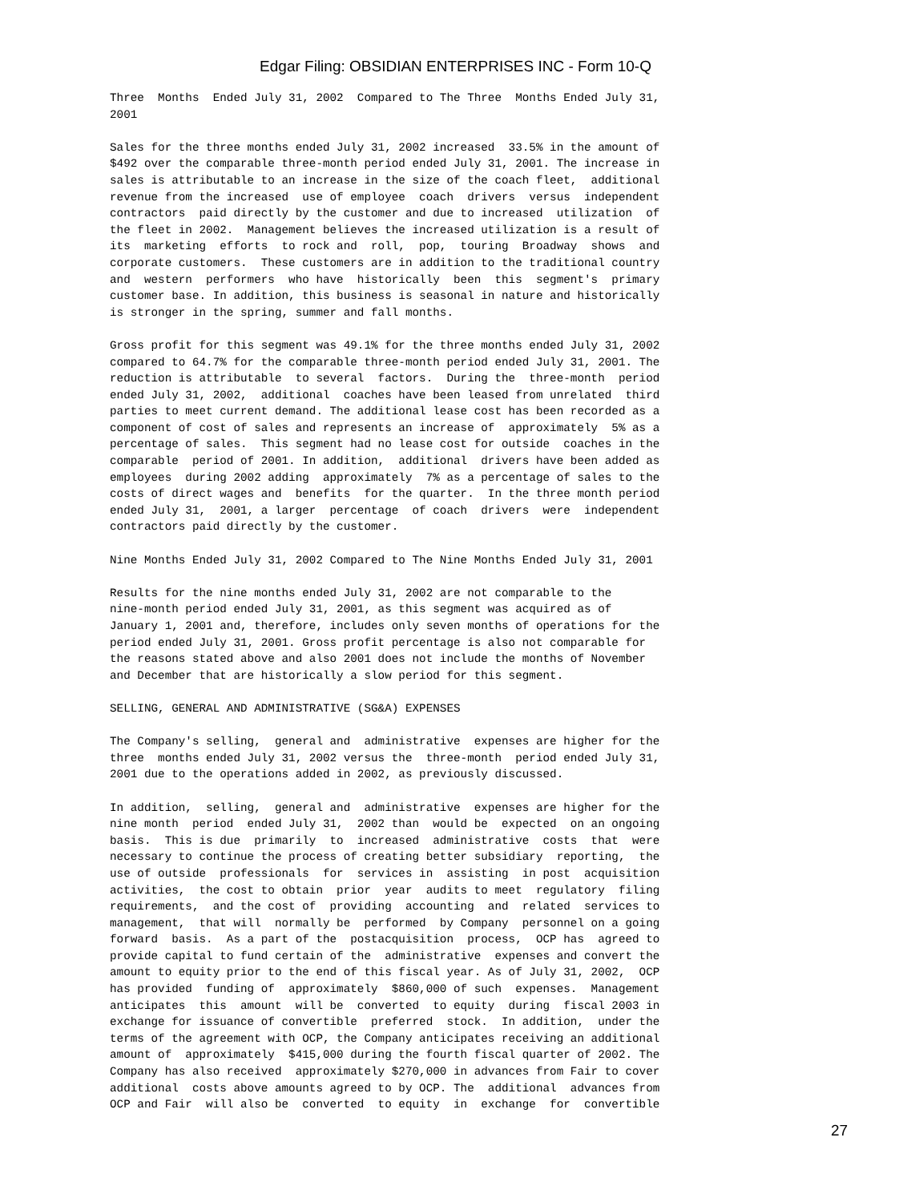Edgar Filing: OBSIDIAN ENTERPRISES INC - Form 10-Q
Three  Months  Ended July 31, 2002  Compared to The Three  Months Ended July 31,
2001

Sales for the three months ended July 31, 2002 increased  33.5% in the amount of
$492 over the comparable three-month period ended July 31, 2001. The increase in
sales is attributable to an increase in the size of the coach fleet,  additional
revenue from the increased  use of employee  coach  drivers  versus  independent
contractors  paid directly by the customer and due to increased  utilization  of
the fleet in 2002.  Management believes the increased utilization is a result of
its  marketing  efforts  to rock and  roll,  pop,  touring  Broadway  shows  and
corporate customers.  These customers are in addition to the traditional country
and  western  performers  who have  historically  been  this  segment's  primary
customer base. In addition, this business is seasonal in nature and historically
is stronger in the spring, summer and fall months.

Gross profit for this segment was 49.1% for the three months ended July 31, 2002
compared to 64.7% for the comparable three-month period ended July 31, 2001. The
reduction is attributable  to several  factors.  During the  three-month  period
ended July 31, 2002,  additional  coaches have been leased from unrelated  third
parties to meet current demand. The additional lease cost has been recorded as a
component of cost of sales and represents an increase of  approximately  5% as a
percentage of sales.  This segment had no lease cost for outside  coaches in the
comparable  period of 2001. In addition,  additional  drivers have been added as
employees  during 2002 adding  approximately  7% as a percentage of sales to the
costs of direct wages and  benefits  for the quarter.  In the three month period
ended July 31,  2001, a larger  percentage  of coach  drivers  were  independent
contractors paid directly by the customer.

Nine Months Ended July 31, 2002 Compared to The Nine Months Ended July 31, 2001

Results for the nine months ended July 31, 2002 are not comparable to the
nine-month period ended July 31, 2001, as this segment was acquired as of
January 1, 2001 and, therefore, includes only seven months of operations for the
period ended July 31, 2001. Gross profit percentage is also not comparable for
the reasons stated above and also 2001 does not include the months of November
and December that are historically a slow period for this segment.

SELLING, GENERAL AND ADMINISTRATIVE (SG&A) EXPENSES

The Company's selling,  general and  administrative  expenses are higher for the
three  months ended July 31, 2002 versus the  three-month  period ended July 31,
2001 due to the operations added in 2002, as previously discussed.

In addition,  selling,  general and  administrative  expenses are higher for the
nine month  period  ended July 31,  2002 than  would be  expected  on an ongoing
basis.  This is due  primarily  to  increased  administrative  costs  that  were
necessary to continue the process of creating better subsidiary  reporting,  the
use of outside  professionals  for  services in  assisting  in post  acquisition
activities,  the cost to obtain  prior  year  audits to meet  regulatory  filing
requirements,  and the cost of  providing  accounting  and  related  services to
management,  that will  normally be  performed  by Company  personnel on a going
forward  basis.  As a part of the  postacquisition  process,  OCP has  agreed to
provide capital to fund certain of the  administrative  expenses and convert the
amount to equity prior to the end of this fiscal year. As of July 31, 2002,  OCP
has provided  funding of  approximately  $860,000 of such  expenses.  Management
anticipates  this  amount  will be  converted  to equity  during  fiscal 2003 in
exchange for issuance of convertible  preferred  stock.  In addition,  under the
terms of the agreement with OCP, the Company anticipates receiving an additional
amount of  approximately  $415,000 during the fourth fiscal quarter of 2002. The
Company has also received  approximately $270,000 in advances from Fair to cover
additional  costs above amounts agreed to by OCP. The  additional  advances from
OCP and Fair  will also be  converted  to equity  in  exchange  for  convertible
27